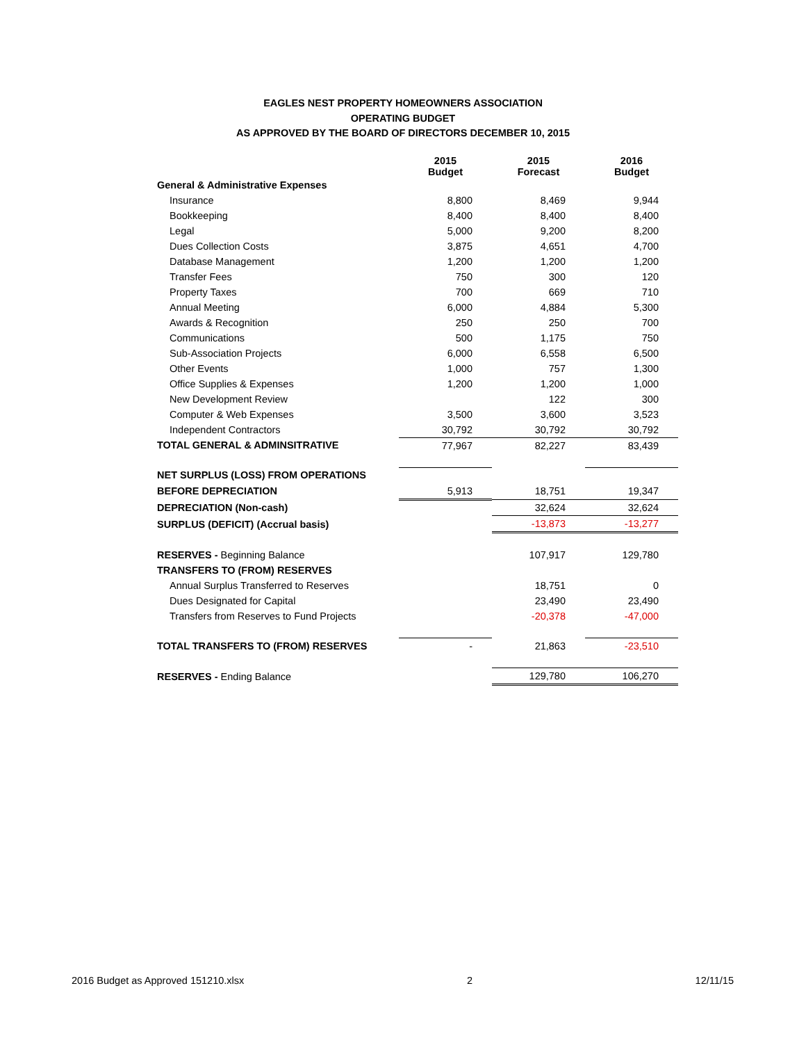EAGLES NEST PROPERTY HOMEOWNERS ASSOCIATION
OPERATING BUDGET
AS APPROVED BY THE BOARD OF DIRECTORS DECEMBER 10, 2015
| | 2015 Budget | 2015 Forecast | 2016 Budget |
| --- | --- | --- | --- |
| General & Administrative Expenses | | | |
| Insurance | 8,800 | 8,469 | 9,944 |
| Bookkeeping | 8,400 | 8,400 | 8,400 |
| Legal | 5,000 | 9,200 | 8,200 |
| Dues Collection Costs | 3,875 | 4,651 | 4,700 |
| Database Management | 1,200 | 1,200 | 1,200 |
| Transfer Fees | 750 | 300 | 120 |
| Property Taxes | 700 | 669 | 710 |
| Annual Meeting | 6,000 | 4,884 | 5,300 |
| Awards & Recognition | 250 | 250 | 700 |
| Communications | 500 | 1,175 | 750 |
| Sub-Association Projects | 6,000 | 6,558 | 6,500 |
| Other Events | 1,000 | 757 | 1,300 |
| Office Supplies & Expenses | 1,200 | 1,200 | 1,000 |
| New Development Review | | 122 | 300 |
| Computer & Web Expenses | 3,500 | 3,600 | 3,523 |
| Independent Contractors | 30,792 | 30,792 | 30,792 |
| TOTAL GENERAL & ADMINSITRATIVE | 77,967 | 82,227 | 83,439 |
| NET SURPLUS (LOSS) FROM OPERATIONS | | | |
| BEFORE DEPRECIATION | 5,913 | 18,751 | 19,347 |
| DEPRECIATION (Non-cash) | | 32,624 | 32,624 |
| SURPLUS (DEFICIT) (Accrual basis) | | -13,873 | -13,277 |
| RESERVES - Beginning Balance | | 107,917 | 129,780 |
| TRANSFERS TO (FROM) RESERVES | | | |
| Annual Surplus Transferred to Reserves | | 18,751 | 0 |
| Dues Designated for Capital | | 23,490 | 23,490 |
| Transfers from Reserves to Fund Projects | | -20,378 | -47,000 |
| TOTAL TRANSFERS TO (FROM) RESERVES | - | 21,863 | -23,510 |
| RESERVES - Ending Balance | | 129,780 | 106,270 |
2016 Budget as Approved 151210.xlsx 2 12/11/15